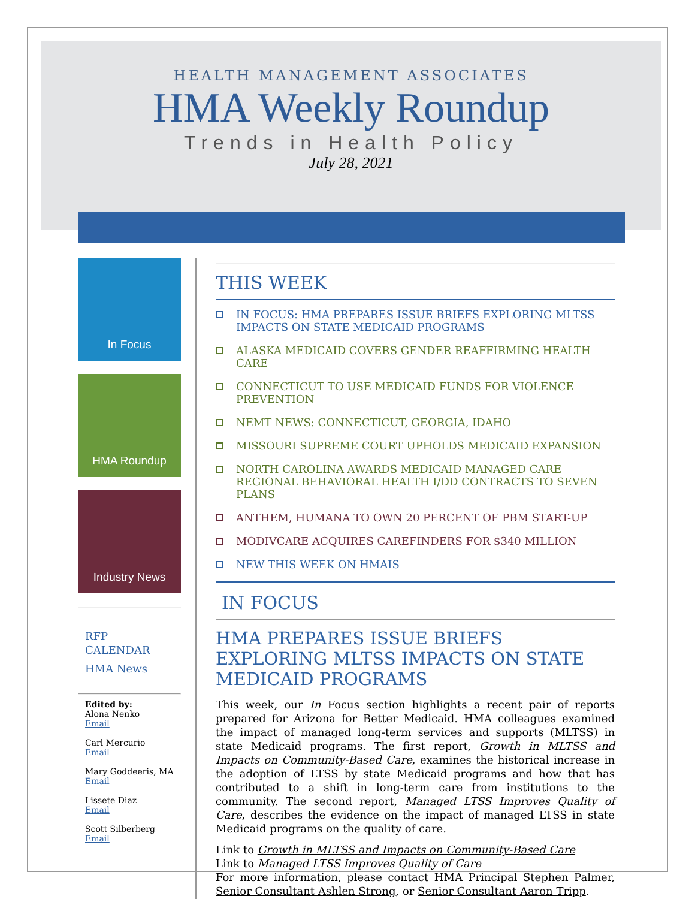HEALTH MANAGEMENT ASSOCIATES
HMA Weekly Roundup
Trends in Health Policy
July 28, 2021
In Focus
HMA Roundup
Industry News
RFP CALENDAR
HMA News
Edited by:
Alona Nenko
Email
Carl Mercurio
Email
Mary Goddeeris, MA
Email
Lissete Diaz
Email
Scott Silberberg
Email
THIS WEEK
IN FOCUS: HMA PREPARES ISSUE BRIEFS EXPLORING MLTSS IMPACTS ON STATE MEDICAID PROGRAMS
ALASKA MEDICAID COVERS GENDER REAFFIRMING HEALTH CARE
CONNECTICUT TO USE MEDICAID FUNDS FOR VIOLENCE PREVENTION
NEMT NEWS: CONNECTICUT, GEORGIA, IDAHO
MISSOURI SUPREME COURT UPHOLDS MEDICAID EXPANSION
NORTH CAROLINA AWARDS MEDICAID MANAGED CARE REGIONAL BEHAVIORAL HEALTH I/DD CONTRACTS TO SEVEN PLANS
ANTHEM, HUMANA TO OWN 20 PERCENT OF PBM START-UP
MODIVCARE ACQUIRES CAREFINDERS FOR $340 MILLION
NEW THIS WEEK ON HMAIS
IN FOCUS
HMA PREPARES ISSUE BRIEFS EXPLORING MLTSS IMPACTS ON STATE MEDICAID PROGRAMS
This week, our In Focus section highlights a recent pair of reports prepared for Arizona for Better Medicaid. HMA colleagues examined the impact of managed long-term services and supports (MLTSS) in state Medicaid programs. The first report, Growth in MLTSS and Impacts on Community-Based Care, examines the historical increase in the adoption of LTSS by state Medicaid programs and how that has contributed to a shift in long-term care from institutions to the community. The second report, Managed LTSS Improves Quality of Care, describes the evidence on the impact of managed LTSS in state Medicaid programs on the quality of care.
Link to Growth in MLTSS and Impacts on Community-Based Care
Link to Managed LTSS Improves Quality of Care
For more information, please contact HMA Principal Stephen Palmer, Senior Consultant Ashlen Strong, or Senior Consultant Aaron Tripp.